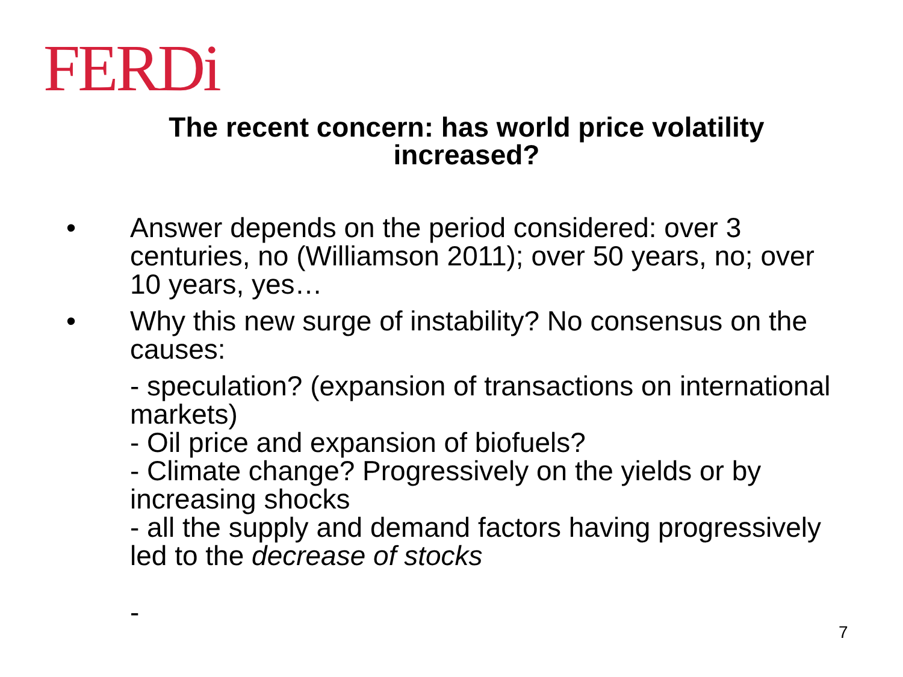FERDi
The recent concern: has world price volatility increased?
• Answer depends on the period considered: over 3 centuries, no (Williamson 2011); over 50 years, no; over 10 years, yes…
• Why this new surge of instability? No consensus on the causes:
- speculation? (expansion of transactions on international markets)
- Oil price and expansion of biofuels?
- Climate change? Progressively on the yields or by increasing shocks
- all the supply and demand factors having progressively led to the decrease of stocks
-
7